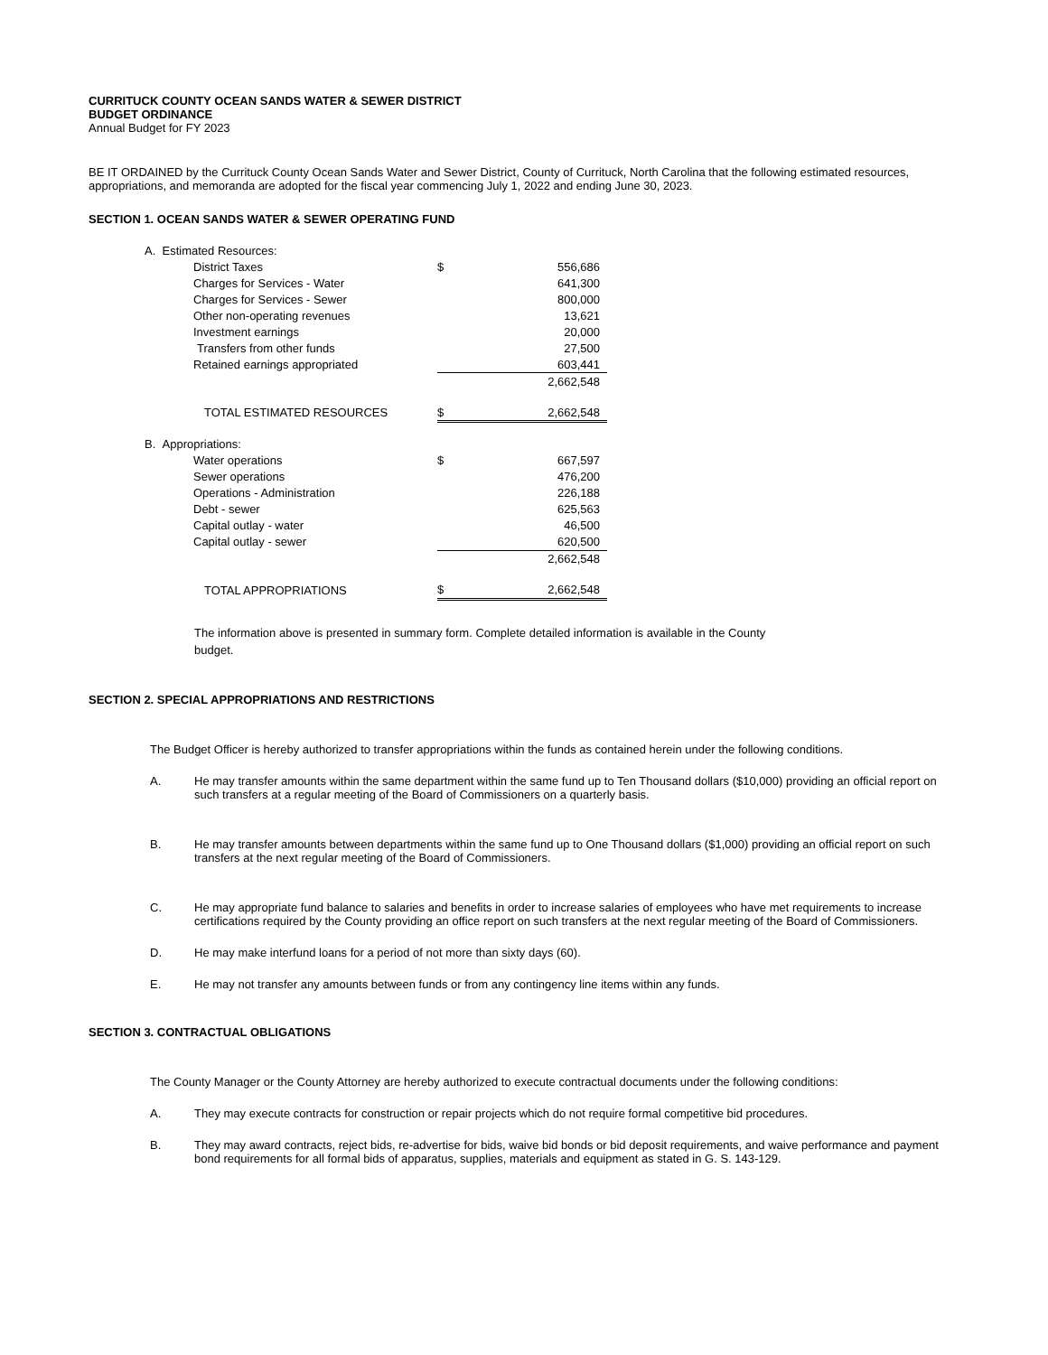CURRITUCK COUNTY OCEAN SANDS WATER & SEWER DISTRICT
BUDGET ORDINANCE
Annual Budget for FY 2023
BE IT ORDAINED by the Currituck County Ocean Sands Water and Sewer District, County of Currituck, North Carolina that the following estimated resources, appropriations, and memoranda are adopted for the fiscal year commencing July 1, 2022 and ending June 30, 2023.
SECTION 1. OCEAN SANDS WATER & SEWER OPERATING FUND
| A. Estimated Resources: | | |
| District Taxes | $ | 556,686 |
| Charges for Services - Water | | 641,300 |
| Charges for Services - Sewer | | 800,000 |
| Other non-operating revenues | | 13,621 |
| Investment earnings | | 20,000 |
| Transfers from other funds | | 27,500 |
| Retained earnings appropriated | | 603,441 |
| | | 2,662,548 |
| TOTAL ESTIMATED RESOURCES | $ | 2,662,548 |
| B. Appropriations: | | |
| Water operations | $ | 667,597 |
| Sewer operations | | 476,200 |
| Operations - Administration | | 226,188 |
| Debt - sewer | | 625,563 |
| Capital outlay - water | | 46,500 |
| Capital outlay - sewer | | 620,500 |
| | | 2,662,548 |
| TOTAL APPROPRIATIONS | $ | 2,662,548 |
The information above is presented in summary form. Complete detailed information is available in the County budget.
SECTION 2. SPECIAL APPROPRIATIONS AND RESTRICTIONS
The Budget Officer is hereby authorized to transfer appropriations within the funds as contained herein under the following conditions.
A. He may transfer amounts within the same department within the same fund up to Ten Thousand dollars ($10,000) providing an official report on such transfers at a regular meeting of the Board of Commissioners on a quarterly basis.
B. He may transfer amounts between departments within the same fund up to One Thousand dollars ($1,000) providing an official report on such transfers at the next regular meeting of the Board of Commissioners.
C. He may appropriate fund balance to salaries and benefits in order to increase salaries of employees who have met requirements to increase certifications required by the County providing an office report on such transfers at the next regular meeting of the Board of Commissioners.
D. He may make interfund loans for a period of not more than sixty days (60).
E. He may not transfer any amounts between funds or from any contingency line items within any funds.
SECTION 3. CONTRACTUAL OBLIGATIONS
The County Manager or the County Attorney are hereby authorized to execute contractual documents under the following conditions:
A. They may execute contracts for construction or repair projects which do not require formal competitive bid procedures.
B. They may award contracts, reject bids, re-advertise for bids, waive bid bonds or bid deposit requirements, and waive performance and payment bond requirements for all formal bids of apparatus, supplies, materials and equipment as stated in G. S. 143-129.